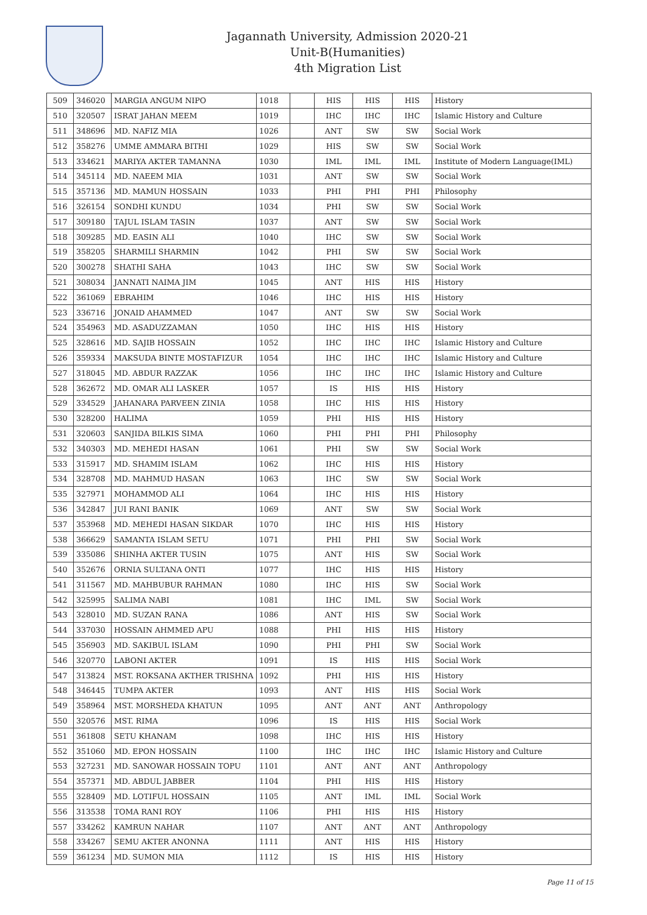Jagannath University, Admission 2020-21
Unit-B(Humanities)
4th Migration List
| 509 | 346020 | MARGIA ANGUM NIPO | 1018 | | HIS | HIS | HIS | History |
| 510 | 320507 | ISRAT JAHAN MEEM | 1019 | | IHC | IHC | IHC | Islamic History and Culture |
| 511 | 348696 | MD. NAFIZ MIA | 1026 | | ANT | SW | SW | Social Work |
| 512 | 358276 | UMME AMMARA BITHI | 1029 | | HIS | SW | SW | Social Work |
| 513 | 334621 | MARIYA AKTER TAMANNA | 1030 | | IML | IML | IML | Institute of Modern Language(IML) |
| 514 | 345114 | MD. NAEEM MIA | 1031 | | ANT | SW | SW | Social Work |
| 515 | 357136 | MD. MAMUN HOSSAIN | 1033 | | PHI | PHI | PHI | Philosophy |
| 516 | 326154 | SONDHI KUNDU | 1034 | | PHI | SW | SW | Social Work |
| 517 | 309180 | TAJUL ISLAM TASIN | 1037 | | ANT | SW | SW | Social Work |
| 518 | 309285 | MD. EASIN ALI | 1040 | | IHC | SW | SW | Social Work |
| 519 | 358205 | SHARMILI SHARMIN | 1042 | | PHI | SW | SW | Social Work |
| 520 | 300278 | SHATHI SAHA | 1043 | | IHC | SW | SW | Social Work |
| 521 | 308034 | JANNATI NAIMA JIM | 1045 | | ANT | HIS | HIS | History |
| 522 | 361069 | EBRAHIM | 1046 | | IHC | HIS | HIS | History |
| 523 | 336716 | JONAID AHAMMED | 1047 | | ANT | SW | SW | Social Work |
| 524 | 354963 | MD. ASADUZZAMAN | 1050 | | IHC | HIS | HIS | History |
| 525 | 328616 | MD. SAJIB HOSSAIN | 1052 | | IHC | IHC | IHC | Islamic History and Culture |
| 526 | 359334 | MAKSUDA BINTE MOSTAFIZUR | 1054 | | IHC | IHC | IHC | Islamic History and Culture |
| 527 | 318045 | MD. ABDUR RAZZAK | 1056 | | IHC | IHC | IHC | Islamic History and Culture |
| 528 | 362672 | MD. OMAR ALI LASKER | 1057 | | IS | HIS | HIS | History |
| 529 | 334529 | JAHANARA PARVEEN ZINIA | 1058 | | IHC | HIS | HIS | History |
| 530 | 328200 | HALIMA | 1059 | | PHI | HIS | HIS | History |
| 531 | 320603 | SANJIDA BILKIS SIMA | 1060 | | PHI | PHI | PHI | Philosophy |
| 532 | 340303 | MD. MEHEDI HASAN | 1061 | | PHI | SW | SW | Social Work |
| 533 | 315917 | MD. SHAMIM ISLAM | 1062 | | IHC | HIS | HIS | History |
| 534 | 328708 | MD. MAHMUD HASAN | 1063 | | IHC | SW | SW | Social Work |
| 535 | 327971 | MOHAMMOD ALI | 1064 | | IHC | HIS | HIS | History |
| 536 | 342847 | JUI RANI BANIK | 1069 | | ANT | SW | SW | Social Work |
| 537 | 353968 | MD. MEHEDI HASAN SIKDAR | 1070 | | IHC | HIS | HIS | History |
| 538 | 366629 | SAMANTA ISLAM SETU | 1071 | | PHI | PHI | SW | Social Work |
| 539 | 335086 | SHINHA AKTER TUSIN | 1075 | | ANT | HIS | SW | Social Work |
| 540 | 352676 | ORNIA SULTANA ONTI | 1077 | | IHC | HIS | HIS | History |
| 541 | 311567 | MD. MAHBUBUR RAHMAN | 1080 | | IHC | HIS | SW | Social Work |
| 542 | 325995 | SALIMA NABI | 1081 | | IHC | IML | SW | Social Work |
| 543 | 328010 | MD. SUZAN RANA | 1086 | | ANT | HIS | SW | Social Work |
| 544 | 337030 | HOSSAIN AHMMED APU | 1088 | | PHI | HIS | HIS | History |
| 545 | 356903 | MD. SAKIBUL ISLAM | 1090 | | PHI | PHI | SW | Social Work |
| 546 | 320770 | LABONI AKTER | 1091 | | IS | HIS | HIS | Social Work |
| 547 | 313824 | MST. ROKSANA AKTHER TRISHNA | 1092 | | PHI | HIS | HIS | History |
| 548 | 346445 | TUMPA AKTER | 1093 | | ANT | HIS | HIS | Social Work |
| 549 | 358964 | MST. MORSHEDA KHATUN | 1095 | | ANT | ANT | ANT | Anthropology |
| 550 | 320576 | MST. RIMA | 1096 | | IS | HIS | HIS | Social Work |
| 551 | 361808 | SETU KHANAM | 1098 | | IHC | HIS | HIS | History |
| 552 | 351060 | MD. EPON HOSSAIN | 1100 | | IHC | IHC | IHC | Islamic History and Culture |
| 553 | 327231 | MD. SANOWAR HOSSAIN TOPU | 1101 | | ANT | ANT | ANT | Anthropology |
| 554 | 357371 | MD. ABDUL JABBER | 1104 | | PHI | HIS | HIS | History |
| 555 | 328409 | MD. LOTIFUL HOSSAIN | 1105 | | ANT | IML | IML | Social Work |
| 556 | 313538 | TOMA RANI ROY | 1106 | | PHI | HIS | HIS | History |
| 557 | 334262 | KAMRUN NAHAR | 1107 | | ANT | ANT | ANT | Anthropology |
| 558 | 334267 | SEMU AKTER ANONNA | 1111 | | ANT | HIS | HIS | History |
| 559 | 361234 | MD. SUMON MIA | 1112 | | IS | HIS | HIS | History |
Page 11 of 15